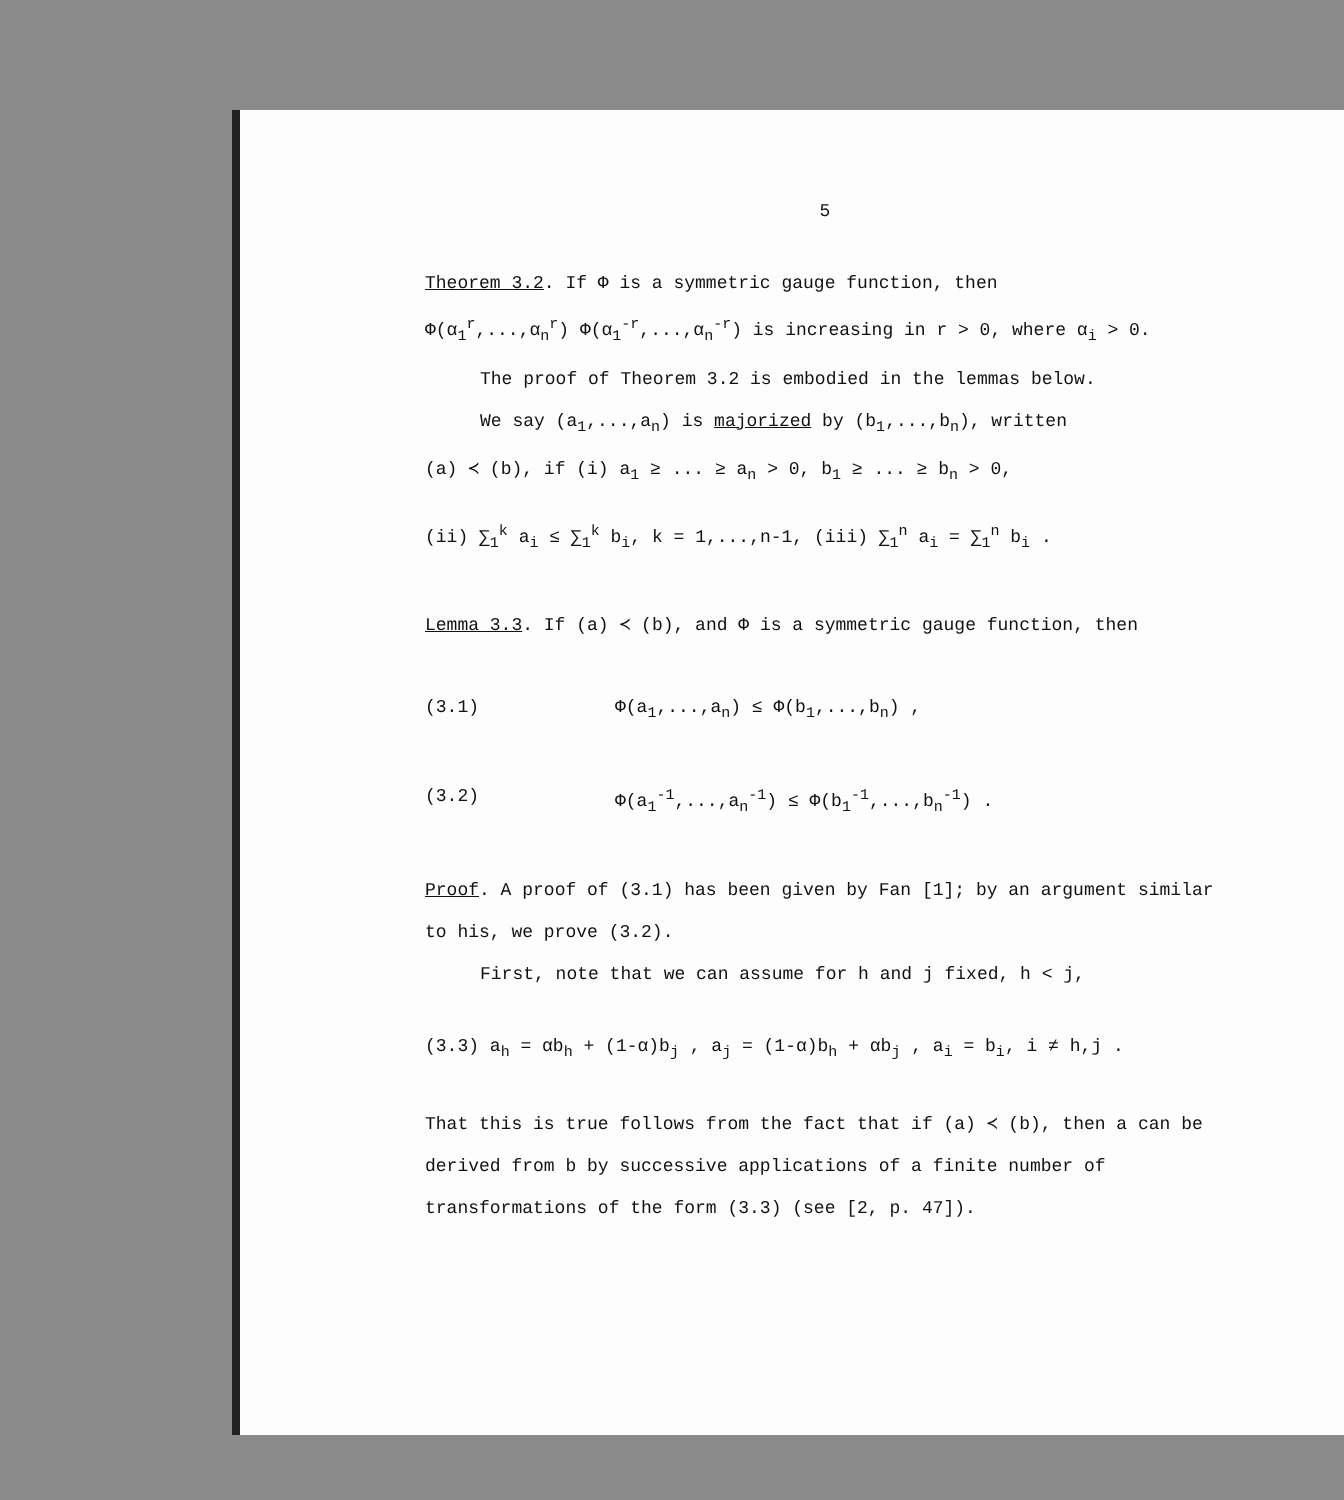5
Theorem 3.2. If Φ is a symmetric gauge function, then
Φ(α<sub>1</sub><sup>r</sup>,...,α<sub>n</sub><sup>r</sup>) Φ(α<sub>1</sub><sup>-r</sup>,...,α<sub>n</sub><sup>-r</sup>) is increasing in r > 0, where α<sub>i</sub> > 0.
The proof of Theorem 3.2 is embodied in the lemmas below.
We say (a<sub>1</sub>,...,a<sub>n</sub>) is majorized by (b<sub>1</sub>,...,b<sub>n</sub>), written
(a) ≺ (b), if (i) a<sub>1</sub> ≥ ... ≥ a<sub>n</sub> > 0, b<sub>1</sub> ≥ ... ≥ b<sub>n</sub> > 0,
(ii) ∑<sub>1</sub><sup>k</sup> a<sub>i</sub> ≤ ∑<sub>1</sub><sup>k</sup> b<sub>i</sub>, k = 1,...,n-1, (iii) ∑<sub>1</sub><sup>n</sup> a<sub>i</sub> = ∑<sub>1</sub><sup>n</sup> b<sub>i</sub> .
Lemma 3.3. If (a) ≺ (b), and Φ is a symmetric gauge function, then
(3.1) Φ(a<sub>1</sub>,...,a<sub>n</sub>) ≤ Φ(b<sub>1</sub>,...,b<sub>n</sub>) ,
(3.2) Φ(a<sub>1</sub><sup>-1</sup>,...,a<sub>n</sub><sup>-1</sup>) ≤ Φ(b<sub>1</sub><sup>-1</sup>,...,b<sub>n</sub><sup>-1</sup>) .
Proof. A proof of (3.1) has been given by Fan [1]; by an argument similar to his, we prove (3.2).
First, note that we can assume for h and j fixed, h < j,
(3.3) a<sub>h</sub> = αb<sub>h</sub> + (1-α)b<sub>j</sub> , a<sub>j</sub> = (1-α)b<sub>h</sub> + αb<sub>j</sub> , a<sub>i</sub> = b<sub>i</sub>, i ≠ h,j .
That this is true follows from the fact that if (a) ≺ (b), then a can be derived from b by successive applications of a finite number of transformations of the form (3.3) (see [2, p. 47]).